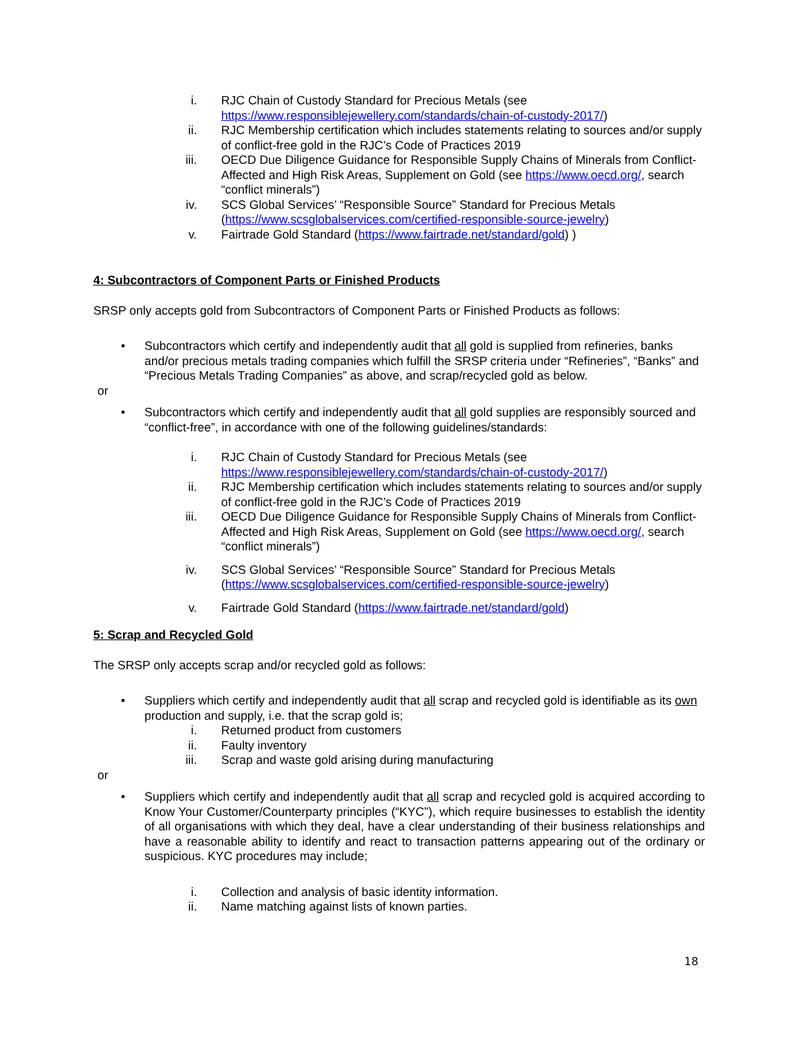i. RJC Chain of Custody Standard for Precious Metals (see https://www.responsiblejewellery.com/standards/chain-of-custody-2017/)
ii. RJC Membership certification which includes statements relating to sources and/or supply of conflict-free gold in the RJC’s Code of Practices 2019
iii. OECD Due Diligence Guidance for Responsible Supply Chains of Minerals from Conflict-Affected and High Risk Areas, Supplement on Gold (see https://www.oecd.org/, search “conflict minerals”)
iv. SCS Global Services’ “Responsible Source” Standard for Precious Metals (https://www.scsglobalservices.com/certified-responsible-source-jewelry)
v. Fairtrade Gold Standard (https://www.fairtrade.net/standard/gold) )
4: Subcontractors of Component Parts or Finished Products
SRSP only accepts gold from Subcontractors of Component Parts or Finished Products as follows:
• Subcontractors which certify and independently audit that all gold is supplied from refineries, banks and/or precious metals trading companies which fulfill the SRSP criteria under “Refineries”, “Banks” and “Precious Metals Trading Companies” as above, and scrap/recycled gold as below.
or
• Subcontractors which certify and independently audit that all gold supplies are responsibly sourced and “conflict-free”, in accordance with one of the following guidelines/standards:
i. RJC Chain of Custody Standard for Precious Metals (see https://www.responsiblejewellery.com/standards/chain-of-custody-2017/)
ii. RJC Membership certification which includes statements relating to sources and/or supply of conflict-free gold in the RJC’s Code of Practices 2019
iii. OECD Due Diligence Guidance for Responsible Supply Chains of Minerals from Conflict-Affected and High Risk Areas, Supplement on Gold (see https://www.oecd.org/, search “conflict minerals”)
iv. SCS Global Services’ “Responsible Source” Standard for Precious Metals (https://www.scsglobalservices.com/certified-responsible-source-jewelry)
v. Fairtrade Gold Standard (https://www.fairtrade.net/standard/gold)
5: Scrap and Recycled Gold
The SRSP only accepts scrap and/or recycled gold as follows:
• Suppliers which certify and independently audit that all scrap and recycled gold is identifiable as its own production and supply, i.e. that the scrap gold is;
i. Returned product from customers
ii. Faulty inventory
iii. Scrap and waste gold arising during manufacturing
or
• Suppliers which certify and independently audit that all scrap and recycled gold is acquired according to Know Your Customer/Counterparty principles (“KYC”), which require businesses to establish the identity of all organisations with which they deal, have a clear understanding of their business relationships and have a reasonable ability to identify and react to transaction patterns appearing out of the ordinary or suspicious. KYC procedures may include;
i. Collection and analysis of basic identity information.
ii. Name matching against lists of known parties.
18